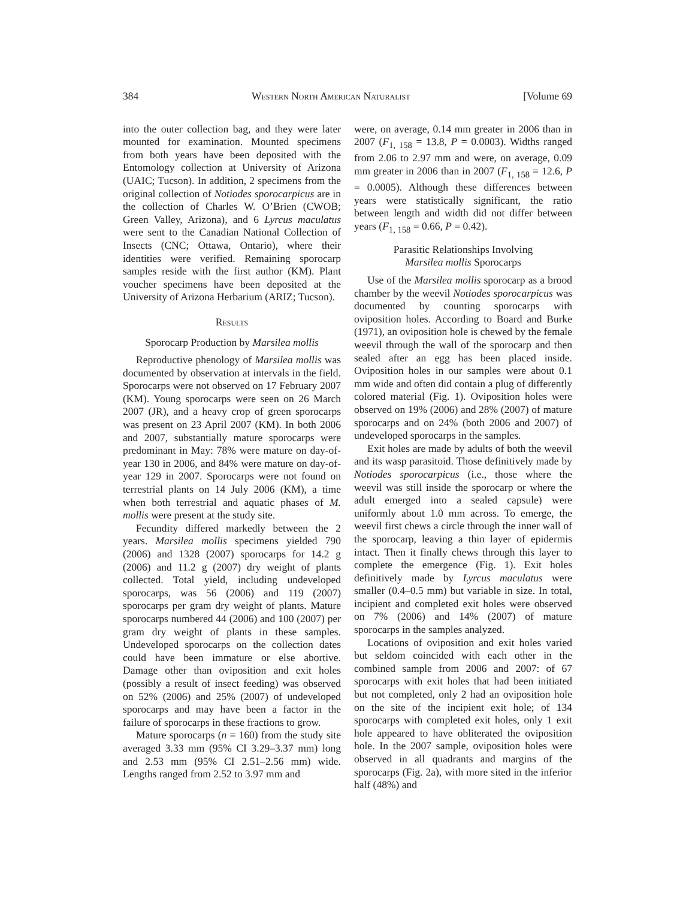384 Western North American Naturalist [Volume 69
into the outer collection bag, and they were later mounted for examination. Mounted specimens from both years have been deposited with the Entomology collection at University of Arizona (UAIC; Tucson). In addition, 2 specimens from the original collection of Notiodes sporocarpicus are in the collection of Charles W. O’Brien (CWOB; Green Valley, Arizona), and 6 Lyrcus maculatus were sent to the Canadian National Collection of Insects (CNC; Ottawa, Ontario), where their identities were verified. Remaining sporocarp samples reside with the first author (KM). Plant voucher specimens have been deposited at the University of Arizona Herbarium (ARIZ; Tucson).
Results
Sporocarp Production by Marsilea mollis
Reproductive phenology of Marsilea mollis was documented by observation at intervals in the field. Sporocarps were not observed on 17 February 2007 (KM). Young sporocarps were seen on 26 March 2007 (JR), and a heavy crop of green sporocarps was present on 23 April 2007 (KM). In both 2006 and 2007, substantially mature sporocarps were predominant in May: 78% were mature on day-of-year 130 in 2006, and 84% were mature on day-of-year 129 in 2007. Sporocarps were not found on terrestrial plants on 14 July 2006 (KM), a time when both terrestrial and aquatic phases of M. mollis were present at the study site.
Fecundity differed markedly between the 2 years. Marsilea mollis specimens yielded 790 (2006) and 1328 (2007) sporocarps for 14.2 g (2006) and 11.2 g (2007) dry weight of plants collected. Total yield, including undeveloped sporocarps, was 56 (2006) and 119 (2007) sporocarps per gram dry weight of plants. Mature sporocarps numbered 44 (2006) and 100 (2007) per gram dry weight of plants in these samples. Undeveloped sporocarps on the collection dates could have been immature or else abortive. Damage other than oviposition and exit holes (possibly a result of insect feeding) was observed on 52% (2006) and 25% (2007) of undeveloped sporocarps and may have been a factor in the failure of sporocarps in these fractions to grow.
Mature sporocarps (n = 160) from the study site averaged 3.33 mm (95% CI 3.29–3.37 mm) long and 2.53 mm (95% CI 2.51–2.56 mm) wide. Lengths ranged from 2.52 to 3.97 mm and
were, on average, 0.14 mm greater in 2006 than in 2007 (F<sub>1, 158</sub> = 13.8, P = 0.0003). Widths ranged from 2.06 to 2.97 mm and were, on average, 0.09 mm greater in 2006 than in 2007 (F<sub>1, 158</sub> = 12.6, P = 0.0005). Although these differences between years were statistically significant, the ratio between length and width did not differ between years (F<sub>1, 158</sub> = 0.66, P = 0.42).
Parasitic Relationships Involving
Marsilea mollis Sporocarps
Use of the Marsilea mollis sporocarp as a brood chamber by the weevil Notiodes sporocarpicus was documented by counting sporocarps with oviposition holes. According to Board and Burke (1971), an oviposition hole is chewed by the female weevil through the wall of the sporocarp and then sealed after an egg has been placed inside. Oviposition holes in our samples were about 0.1 mm wide and often did contain a plug of differently colored material (Fig. 1). Oviposition holes were observed on 19% (2006) and 28% (2007) of mature sporocarps and on 24% (both 2006 and 2007) of undeveloped sporocarps in the samples.
Exit holes are made by adults of both the weevil and its wasp parasitoid. Those definitively made by Notiodes sporocarpicus (i.e., those where the weevil was still inside the sporocarp or where the adult emerged into a sealed capsule) were uniformly about 1.0 mm across. To emerge, the weevil first chews a circle through the inner wall of the sporocarp, leaving a thin layer of epidermis intact. Then it finally chews through this layer to complete the emergence (Fig. 1). Exit holes definitively made by Lyrcus maculatus were smaller (0.4–0.5 mm) but variable in size. In total, incipient and completed exit holes were observed on 7% (2006) and 14% (2007) of mature sporocarps in the samples analyzed.
Locations of oviposition and exit holes varied but seldom coincided with each other in the combined sample from 2006 and 2007: of 67 sporocarps with exit holes that had been initiated but not completed, only 2 had an oviposition hole on the site of the incipient exit hole; of 134 sporocarps with completed exit holes, only 1 exit hole appeared to have obliterated the oviposition hole. In the 2007 sample, oviposition holes were observed in all quadrants and margins of the sporocarps (Fig. 2a), with more sited in the inferior half (48%) and